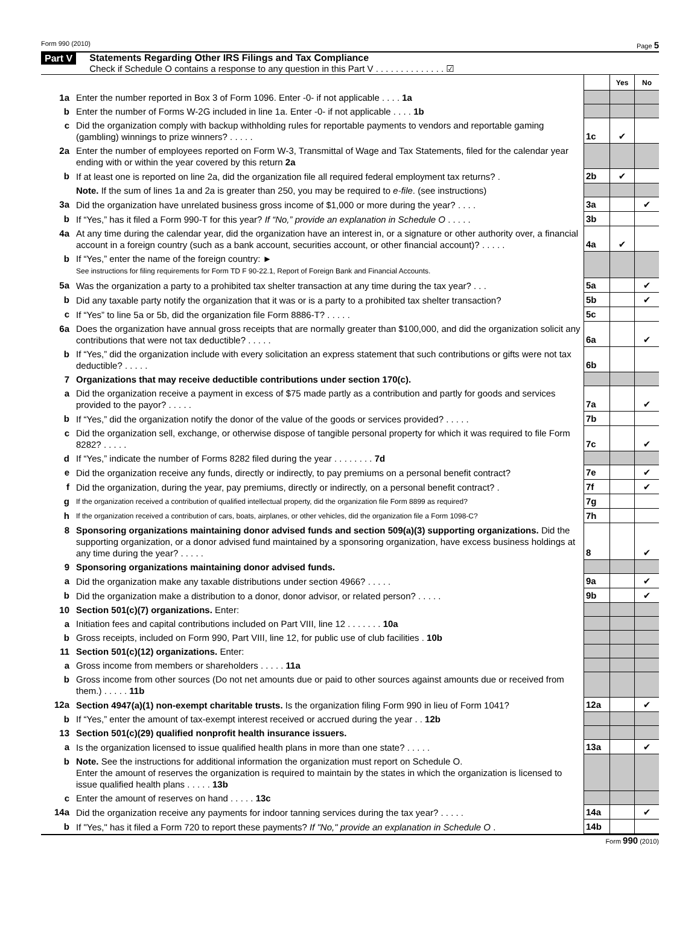Form 990 (2010) Page 5
Part V Statements Regarding Other IRS Filings and Tax Compliance
Check if Schedule O contains a response to any question in this Part V . . . . . . . . . . . . . . ☑
| | | | Yes | No |
| 1a | Enter the number reported in Box 3 of Form 1096. Enter -0- if not applicable . . . . 1a | | | |
| b | Enter the number of Forms W-2G included in line 1a. Enter -0- if not applicable . . . . 1b | | | |
| c | Did the organization comply with backup withholding rules for reportable payments to vendors and reportable gaming (gambling) winnings to prize winners? . . . . . | 1c | ✔ | |
| 2a | Enter the number of employees reported on Form W-3, Transmittal of Wage and Tax Statements, filed for the calendar year ending with or within the year covered by this return 2a | | | |
| b | If at least one is reported on line 2a, did the organization file all required federal employment tax returns? . | 2b | ✔ | |
| | Note. If the sum of lines 1a and 2a is greater than 250, you may be required to e-file . (see instructions) | | | |
| 3a | Did the organization have unrelated business gross income of $1,000 or more during the year? . . . . | 3a | | ✔ |
| b | If “Yes,” has it filed a Form 990-T for this year? If “No,” provide an explanation in Schedule O . . . . . | 3b | | |
| 4a | At any time during the calendar year, did the organization have an interest in, or a signature or other authority over, a financial account in a foreign country (such as a bank account, securities account, or other financial account)? . . . . . | 4a | ✔ | |
| b | If “Yes,” enter the name of the foreign country: ► See instructions for filing requirements for Form TD F 90-22.1, Report of Foreign Bank and Financial Accounts. | | | |
| 5a | Was the organization a party to a prohibited tax shelter transaction at any time during the tax year? . . . | 5a | | ✔ |
| b | Did any taxable party notify the organization that it was or is a party to a prohibited tax shelter transaction? | 5b | | ✔ |
| c | If “Yes” to line 5a or 5b, did the organization file Form 8886-T? . . . . . | 5c | | |
| 6a | Does the organization have annual gross receipts that are normally greater than $100,000, and did the organization solicit any contributions that were not tax deductible? . . . . . | 6a | | ✔ |
| b | If “Yes,” did the organization include with every solicitation an express statement that such contributions or gifts were not tax deductible? . . . . . | 6b | | |
| 7 | Organizations that may receive deductible contributions under section 170(c). | | | |
| a | Did the organization receive a payment in excess of $75 made partly as a contribution and partly for goods and services provided to the payor? . . . . . | 7a | | ✔ |
| b | If “Yes,” did the organization notify the donor of the value of the goods or services provided? . . . . . | 7b | | |
| c | Did the organization sell, exchange, or otherwise dispose of tangible personal property for which it was required to file Form 8282? . . . . . | 7c | | ✔ |
| d | If “Yes,” indicate the number of Forms 8282 filed during the year . . . . . . . . 7d | | | |
| e | Did the organization receive any funds, directly or indirectly, to pay premiums on a personal benefit contract? | 7e | | ✔ |
| f | Did the organization, during the year, pay premiums, directly or indirectly, on a personal benefit contract? . | 7f | | ✔ |
| g | If the organization received a contribution of qualified intellectual property, did the organization file Form 8899 as required? | 7g | | |
| h | If the organization received a contribution of cars, boats, airplanes, or other vehicles, did the organization file a Form 1098-C? | 7h | | |
| 8 | Sponsoring organizations maintaining donor advised funds and section 509(a)(3) supporting organizations. Did the supporting organization, or a donor advised fund maintained by a sponsoring organization, have excess business holdings at any time during the year? . . . . . | 8 | | ✔ |
| 9 | Sponsoring organizations maintaining donor advised funds. | | | |
| a | Did the organization make any taxable distributions under section 4966? . . . . . | 9a | | ✔ |
| b | Did the organization make a distribution to a donor, donor advisor, or related person? . . . . . | 9b | | ✔ |
| 10 | Section 501(c)(7) organizations. Enter: | | | |
| a | Initiation fees and capital contributions included on Part VIII, line 12 . . . . . . . 10a | | | |
| b | Gross receipts, included on Form 990, Part VIII, line 12, for public use of club facilities . 10b | | | |
| 11 | Section 501(c)(12) organizations. Enter: | | | |
| a | Gross income from members or shareholders . . . . . 11a | | | |
| b | Gross income from other sources (Do not net amounts due or paid to other sources against amounts due or received from them.) . . . . . 11b | | | |
| 12a | Section 4947(a)(1) non-exempt charitable trusts. Is the organization filing Form 990 in lieu of Form 1041? | 12a | | ✔ |
| b | If “Yes,” enter the amount of tax-exempt interest received or accrued during the year . . 12b | | | |
| 13 | Section 501(c)(29) qualified nonprofit health insurance issuers. | | | |
| a | Is the organization licensed to issue qualified health plans in more than one state? . . . . . | 13a | | ✔ |
| b | Note. See the instructions for additional information the organization must report on Schedule O. Enter the amount of reserves the organization is required to maintain by the states in which the organization is licensed to issue qualified health plans . . . . . 13b | | | |
| c | Enter the amount of reserves on hand . . . . . 13c | | | |
| 14a | Did the organization receive any payments for indoor tanning services during the tax year? . . . . . | 14a | | ✔ |
| b | If "Yes," has it filed a Form 720 to report these payments? If "No," provide an explanation in Schedule O . | 14b | | |
Form 990 (2010)